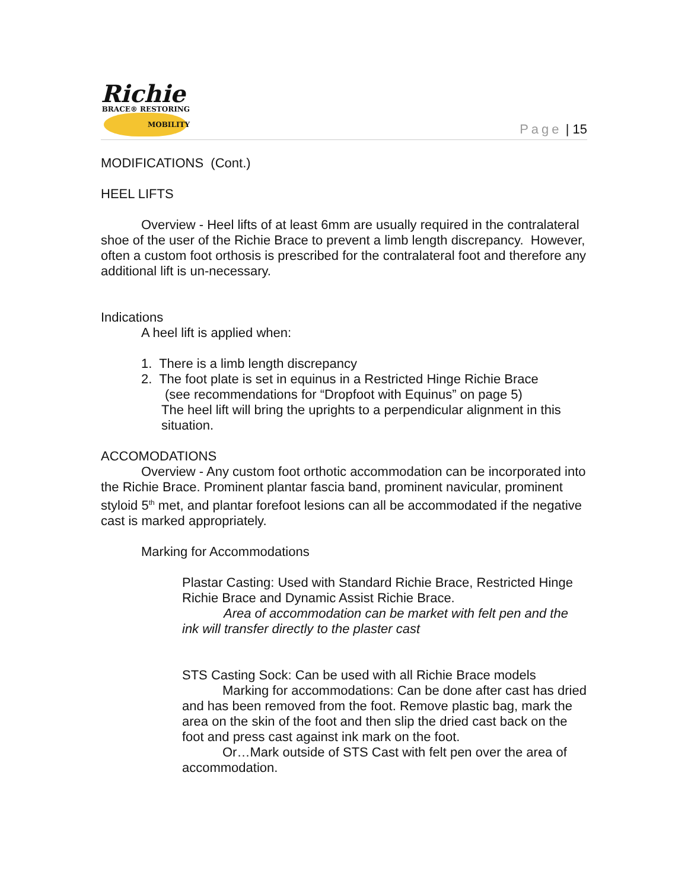Richie
BRACE® RESTORING MOBILITY
Page | 15
MODIFICATIONS (Cont.)
HEEL LIFTS
Overview - Heel lifts of at least 6mm are usually required in the contralateral shoe of the user of the Richie Brace to prevent a limb length discrepancy. However, often a custom foot orthosis is prescribed for the contralateral foot and therefore any additional lift is un-necessary.
Indications
A heel lift is applied when:
1. There is a limb length discrepancy
2. The foot plate is set in equinus in a Restricted Hinge Richie Brace
(see recommendations for “Dropfoot with Equinus” on page 5)
The heel lift will bring the uprights to a perpendicular alignment in this situation.
ACCOMODATIONS
Overview - Any custom foot orthotic accommodation can be incorporated into the Richie Brace. Prominent plantar fascia band, prominent navicular, prominent styloid 5<sup>th</sup> met, and plantar forefoot lesions can all be accommodated if the negative cast is marked appropriately.
Marking for Accommodations
Plastar Casting: Used with Standard Richie Brace, Restricted Hinge Richie Brace and Dynamic Assist Richie Brace.
Area of accommodation can be market with felt pen and the ink will transfer directly to the plaster cast
STS Casting Sock: Can be used with all Richie Brace models
Marking for accommodations: Can be done after cast has dried and has been removed from the foot. Remove plastic bag, mark the area on the skin of the foot and then slip the dried cast back on the foot and press cast against ink mark on the foot.
Or…Mark outside of STS Cast with felt pen over the area of accommodation.